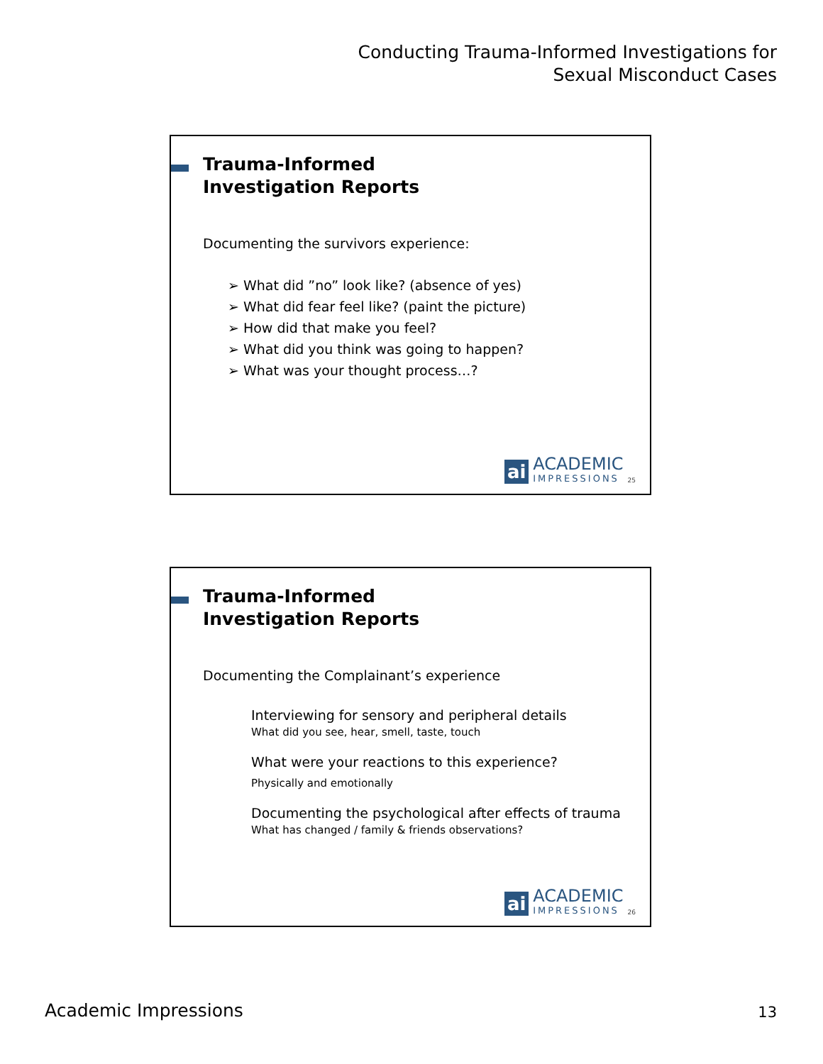Conducting Trauma-Informed Investigations for
Sexual Misconduct Cases
Trauma-Informed
Investigation Reports
Documenting the survivors experience:
➢ What did ”no” look like? (absence of yes)
➢ What did fear feel like? (paint the picture)
➢ How did that make you feel?
➢ What did you think was going to happen?
➢ What was your thought process…?
ai
ACADEMIC
IMPRESSIONS
25
Trauma-Informed
Investigation Reports
Documenting the Complainant’s experience
Interviewing for sensory and peripheral details
What did you see, hear, smell, taste, touch
What were your reactions to this experience?
Physically and emotionally
Documenting the psychological after effects of trauma
What has changed / family & friends observations?
ai
ACADEMIC
IMPRESSIONS
26
Academic Impressions 13